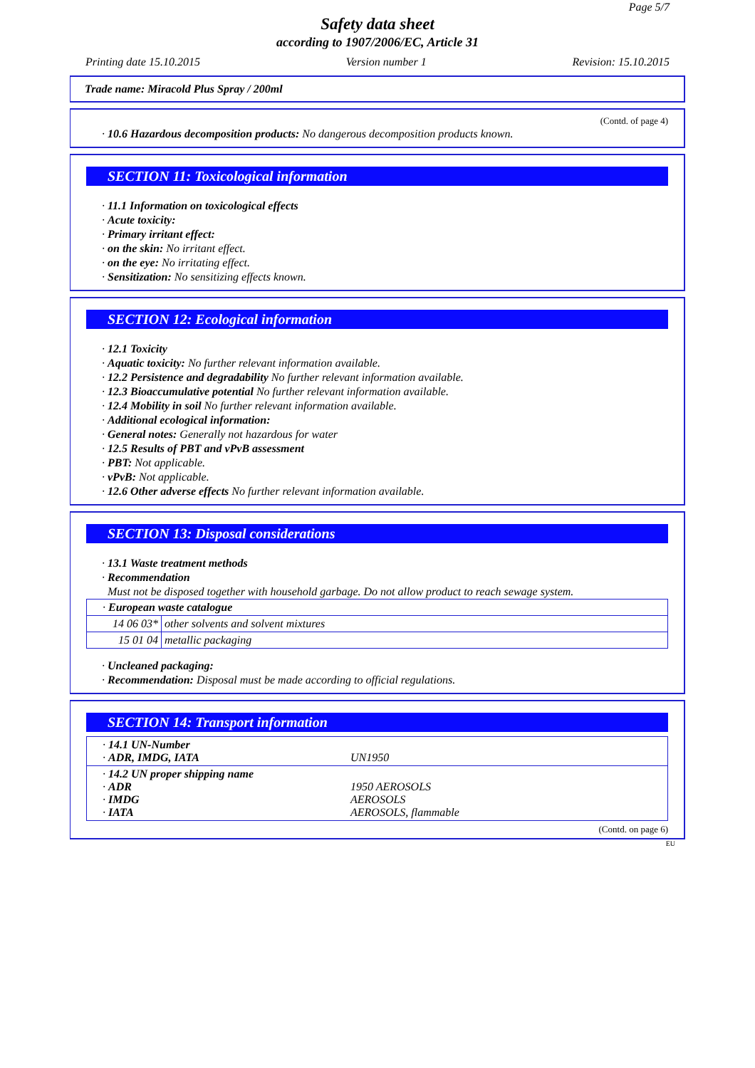Page 5/7
Safety data sheet
according to 1907/2006/EC, Article 31
Printing date 15.10.2015 Version number 1 Revision: 15.10.2015
Trade name: Miracold Plus Spray / 200ml
(Contd. of page 4)
· 10.6 Hazardous decomposition products: No dangerous decomposition products known.
SECTION 11: Toxicological information
· 11.1 Information on toxicological effects
· Acute toxicity:
· Primary irritant effect:
· on the skin: No irritant effect.
· on the eye: No irritating effect.
· Sensitization: No sensitizing effects known.
SECTION 12: Ecological information
· 12.1 Toxicity
· Aquatic toxicity: No further relevant information available.
· 12.2 Persistence and degradability No further relevant information available.
· 12.3 Bioaccumulative potential No further relevant information available.
· 12.4 Mobility in soil No further relevant information available.
· Additional ecological information:
· General notes: Generally not hazardous for water
· 12.5 Results of PBT and vPvB assessment
· PBT: Not applicable.
· vPvB: Not applicable.
· 12.6 Other adverse effects No further relevant information available.
SECTION 13: Disposal considerations
· 13.1 Waste treatment methods
· Recommendation
Must not be disposed together with household garbage. Do not allow product to reach sewage system.
| · European waste catalogue | |
| 14 06 03* | other solvents and solvent mixtures |
| 15 01 04 | metallic packaging |
· Uncleaned packaging:
· Recommendation: Disposal must be made according to official regulations.
SECTION 14: Transport information
| · 14.1 UN-Number · ADR, IMDG, IATA | UN1950 |
| · 14.2 UN proper shipping name · ADR · IMDG · IATA | 1950 AEROSOLS AEROSOLS AEROSOLS, flammable |
(Contd. on page 6)
EU